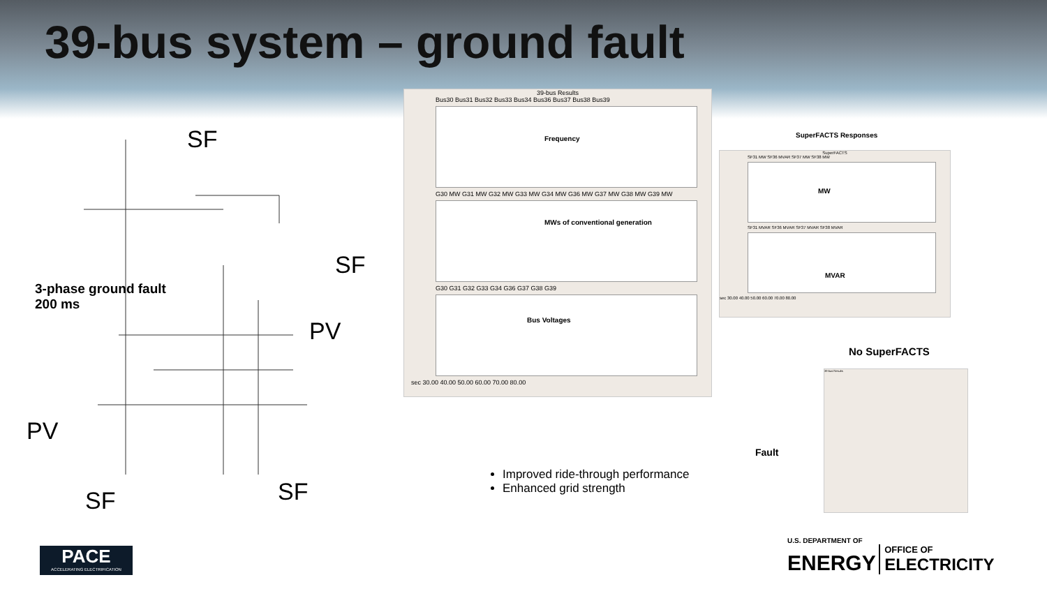39-bus system – ground fault
SF
SF
PV
PV
SF SF
3-phase ground fault
200 ms
39-bus Results
Bus30 Bus31 Bus32 Bus33 Bus34 Bus36 Bus37 Bus38 Bus39
Frequency
G30 MW G31 MW G32 MW G33 MW G34 MW G36 MW G37 MW G38 MW G39 MW
MWs of conventional generation
G30 G31 G32 G33 G34 G36 G37 G38 G39
Bus Voltages
sec 30.00 40.00 50.00 60.00 70.00 80.00
SuperFACTS Responses
SuperFACTS
SF31 MW SF36 MVAR SF37 MW SF38 MW
MW
SF31 MVAR SF36 MVAR SF37 MVAR SF38 MVAR
MVAR
sec 30.00 40.00 50.00 60.00 70.00 80.00
No SuperFACTS
39-bus Results
Fault
Improved ride-through performance
Enhanced grid strength
PACE
ACCELERATING ELECTRIFICATION
U.S. DEPARTMENT OF
ENERGY
OFFICE OF
ELECTRICITY